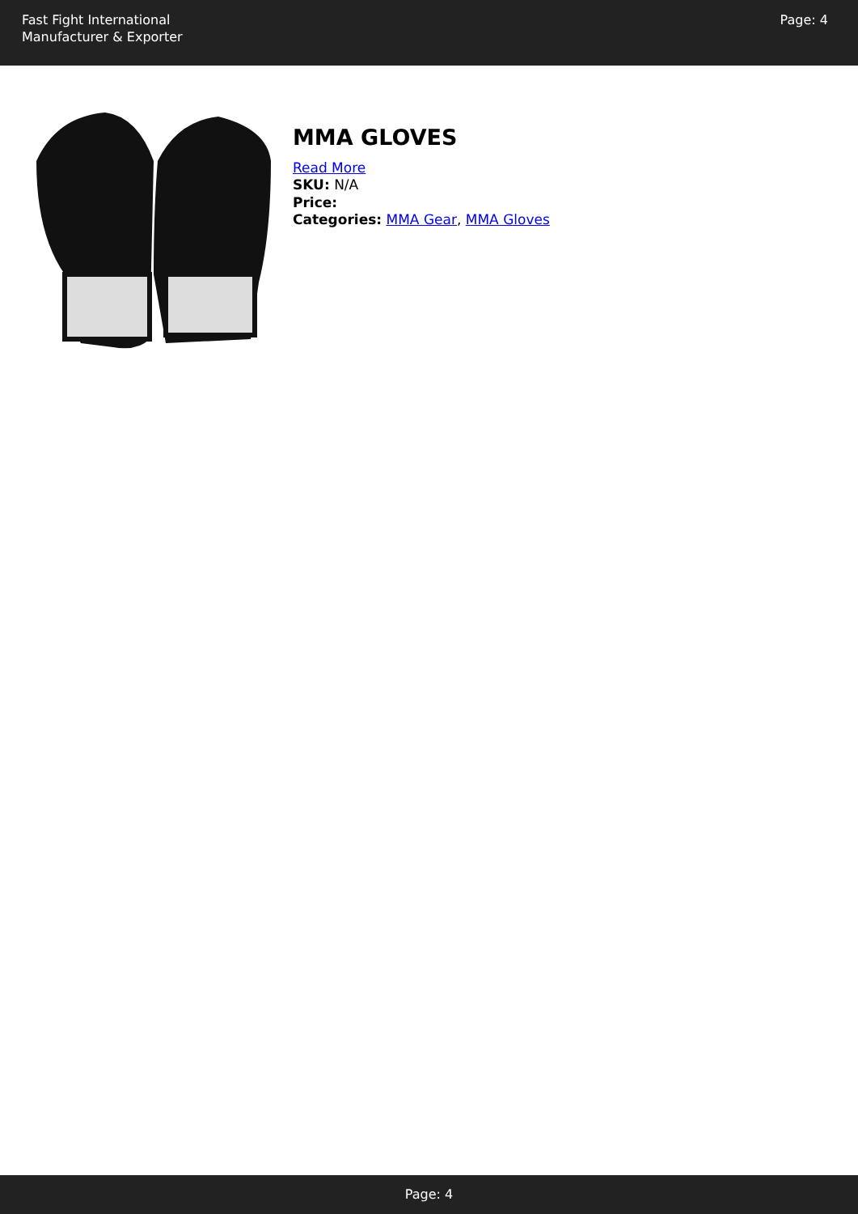Fast Fight International
Manufacturer & Exporter
Page: 4
MMA GLOVES
Read More
SKU: N/A
Price:
Categories: MMA Gear, MMA Gloves
Page: 4